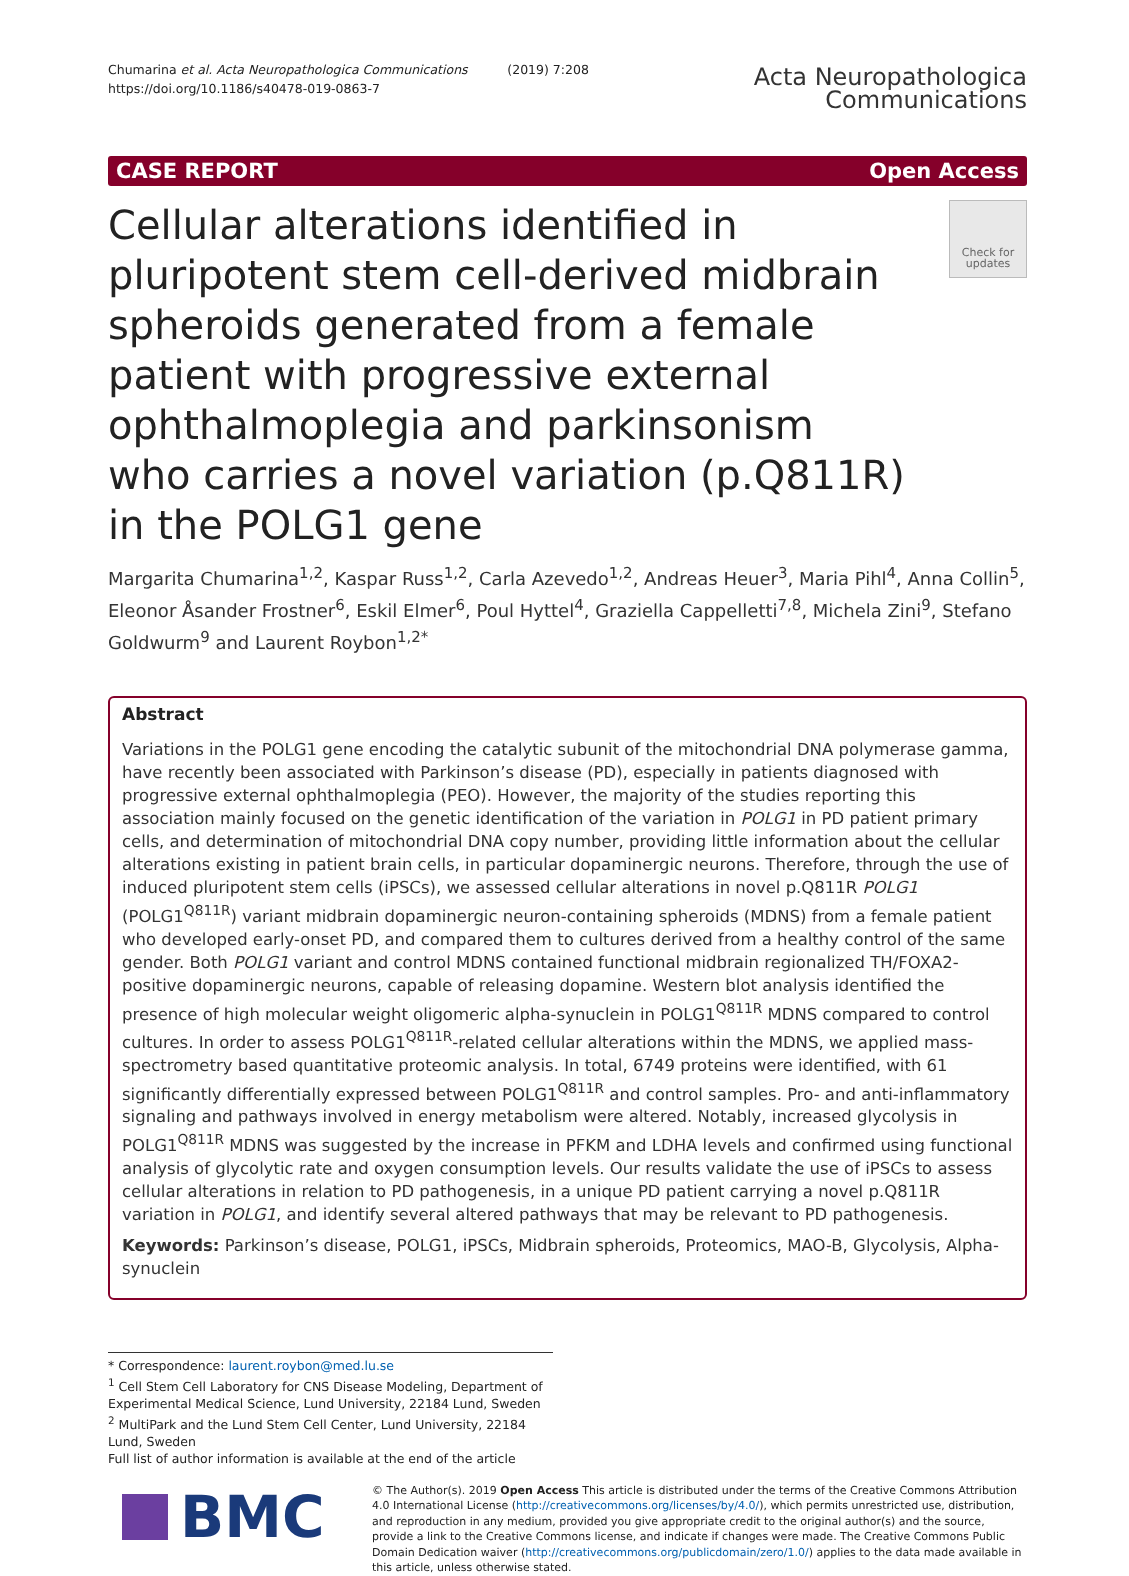Chumarina et al. Acta Neuropathologica Communications (2019) 7:208
https://doi.org/10.1186/s40478-019-0863-7
Acta Neuropathologica
Communications
CASE REPORT Open Access
Cellular alterations identified in pluripotent stem cell-derived midbrain spheroids generated from a female patient with progressive external ophthalmoplegia and parkinsonism who carries a novel variation (p.Q811R) in the POLG1 gene
Check for updates
Margarita Chumarina<sup>1,2</sup>, Kaspar Russ<sup>1,2</sup>, Carla Azevedo<sup>1,2</sup>, Andreas Heuer<sup>3</sup>, Maria Pihl<sup>4</sup>, Anna Collin<sup>5</sup>, Eleonor Åsander Frostner<sup>6</sup>, Eskil Elmer<sup>6</sup>, Poul Hyttel<sup>4</sup>, Graziella Cappelletti<sup>7,8</sup>, Michela Zini<sup>9</sup>, Stefano Goldwurm<sup>9</sup> and Laurent Roybon<sup>1,2*</sup>
Abstract
Variations in the POLG1 gene encoding the catalytic subunit of the mitochondrial DNA polymerase gamma, have recently been associated with Parkinson’s disease (PD), especially in patients diagnosed with progressive external ophthalmoplegia (PEO). However, the majority of the studies reporting this association mainly focused on the genetic identification of the variation in POLG1 in PD patient primary cells, and determination of mitochondrial DNA copy number, providing little information about the cellular alterations existing in patient brain cells, in particular dopaminergic neurons. Therefore, through the use of induced pluripotent stem cells (iPSCs), we assessed cellular alterations in novel p.Q811R POLG1 (POLG1<sup>Q811R</sup>) variant midbrain dopaminergic neuron-containing spheroids (MDNS) from a female patient who developed early-onset PD, and compared them to cultures derived from a healthy control of the same gender. Both POLG1 variant and control MDNS contained functional midbrain regionalized TH/FOXA2-positive dopaminergic neurons, capable of releasing dopamine. Western blot analysis identified the presence of high molecular weight oligomeric alpha-synuclein in POLG1<sup>Q811R</sup> MDNS compared to control cultures. In order to assess POLG1<sup>Q811R</sup>-related cellular alterations within the MDNS, we applied mass-spectrometry based quantitative proteomic analysis. In total, 6749 proteins were identified, with 61 significantly differentially expressed between POLG1<sup>Q811R</sup> and control samples. Pro- and anti-inflammatory signaling and pathways involved in energy metabolism were altered. Notably, increased glycolysis in POLG1<sup>Q811R</sup> MDNS was suggested by the increase in PFKM and LDHA levels and confirmed using functional analysis of glycolytic rate and oxygen consumption levels. Our results validate the use of iPSCs to assess cellular alterations in relation to PD pathogenesis, in a unique PD patient carrying a novel p.Q811R variation in POLG1, and identify several altered pathways that may be relevant to PD pathogenesis.
Keywords: Parkinson’s disease, POLG1, iPSCs, Midbrain spheroids, Proteomics, MAO-B, Glycolysis, Alpha-synuclein
* Correspondence: laurent.roybon@med.lu.se
<sup>1</sup> Cell Stem Cell Laboratory for CNS Disease Modeling, Department of Experimental Medical Science, Lund University, 22184 Lund, Sweden
<sup>2</sup> MultiPark and the Lund Stem Cell Center, Lund University, 22184 Lund, Sweden
Full list of author information is available at the end of the article
BMC
© The Author(s). 2019 Open Access This article is distributed under the terms of the Creative Commons Attribution 4.0 International License (http://creativecommons.org/licenses/by/4.0/), which permits unrestricted use, distribution, and reproduction in any medium, provided you give appropriate credit to the original author(s) and the source, provide a link to the Creative Commons license, and indicate if changes were made. The Creative Commons Public Domain Dedication waiver (http://creativecommons.org/publicdomain/zero/1.0/) applies to the data made available in this article, unless otherwise stated.